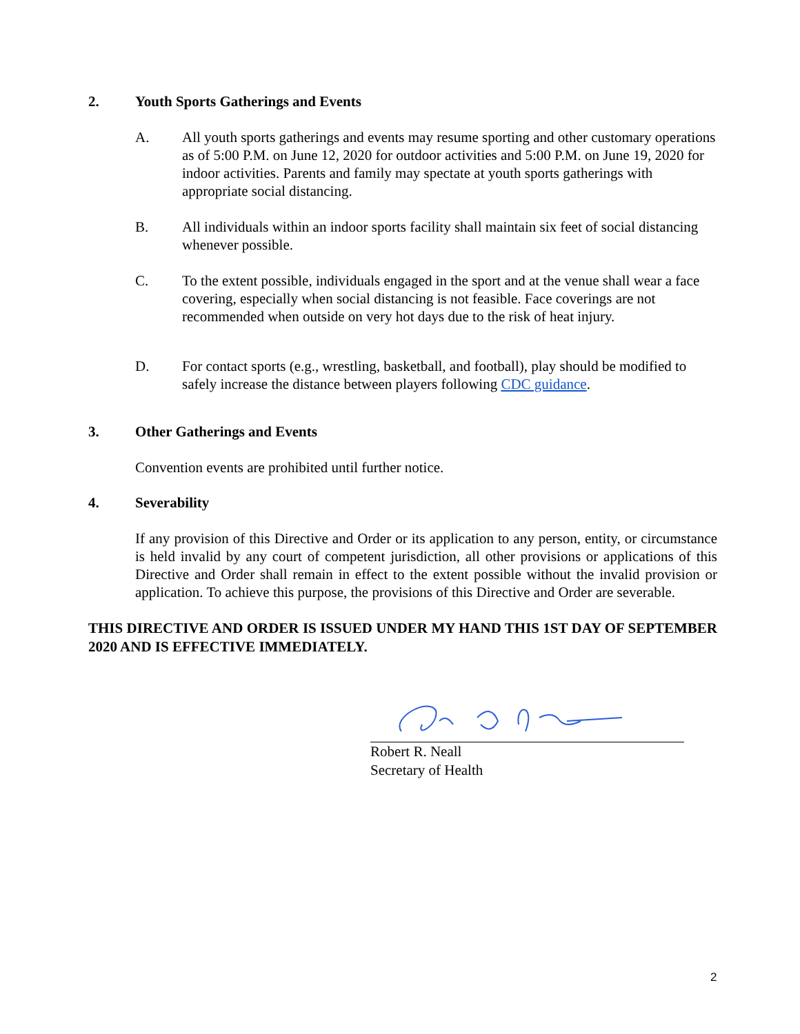2. Youth Sports Gatherings and Events
A. All youth sports gatherings and events may resume sporting and other customary operations as of 5:00 P.M. on June 12, 2020 for outdoor activities and 5:00 P.M. on June 19, 2020 for indoor activities. Parents and family may spectate at youth sports gatherings with appropriate social distancing.
B. All individuals within an indoor sports facility shall maintain six feet of social distancing whenever possible.
C. To the extent possible, individuals engaged in the sport and at the venue shall wear a face covering, especially when social distancing is not feasible. Face coverings are not recommended when outside on very hot days due to the risk of heat injury.
D. For contact sports (e.g., wrestling, basketball, and football), play should be modified to safely increase the distance between players following CDC guidance.
3. Other Gatherings and Events
Convention events are prohibited until further notice.
4. Severability
If any provision of this Directive and Order or its application to any person, entity, or circumstance is held invalid by any court of competent jurisdiction, all other provisions or applications of this Directive and Order shall remain in effect to the extent possible without the invalid provision or application. To achieve this purpose, the provisions of this Directive and Order are severable.
THIS DIRECTIVE AND ORDER IS ISSUED UNDER MY HAND THIS 1ST DAY OF SEPTEMBER 2020 AND IS EFFECTIVE IMMEDIATELY.
Robert R. Neall
Secretary of Health
2